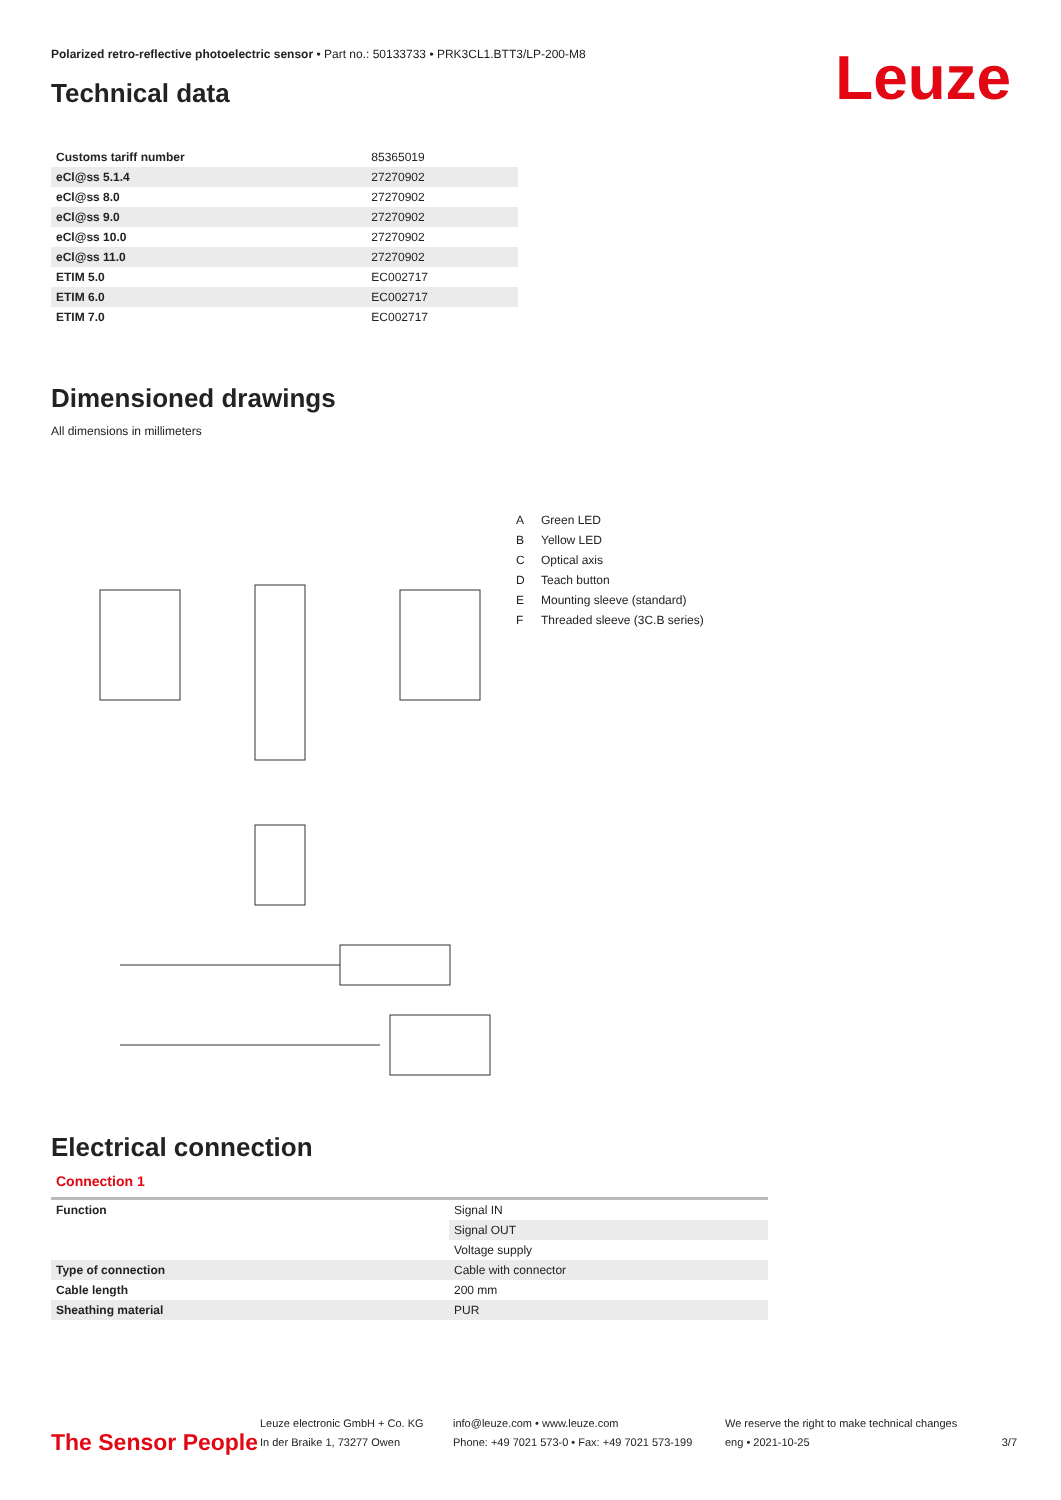Polarized retro-reflective photoelectric sensor • Part no.: 50133733 • PRK3CL1.BTT3/LP-200-M8
Technical data Leuze
| Customs tariff number | 85365019 |
| eCl@ss 5.1.4 | 27270902 |
| eCl@ss 8.0 | 27270902 |
| eCl@ss 9.0 | 27270902 |
| eCl@ss 10.0 | 27270902 |
| eCl@ss 11.0 | 27270902 |
| ETIM 5.0 | EC002717 |
| ETIM 6.0 | EC002717 |
| ETIM 7.0 | EC002717 |
Dimensioned drawings
All dimensions in millimeters
A Green LED
B Yellow LED
C Optical axis
D Teach button
E Mounting sleeve (standard)
F Threaded sleeve (3C.B series)
Electrical connection
Connection 1
| Function | Signal IN |
| | Signal OUT |
| | Voltage supply |
| Type of connection | Cable with connector |
| Cable length | 200 mm |
| Sheathing material | PUR |
The Sensor People
Leuze electronic GmbH + Co. KG
In der Braike 1, 73277 Owen
info@leuze.com • www.leuze.com
Phone: +49 7021 573-0 • Fax: +49 7021 573-199
We reserve the right to make technical changes
eng • 2021-10-25
3/7